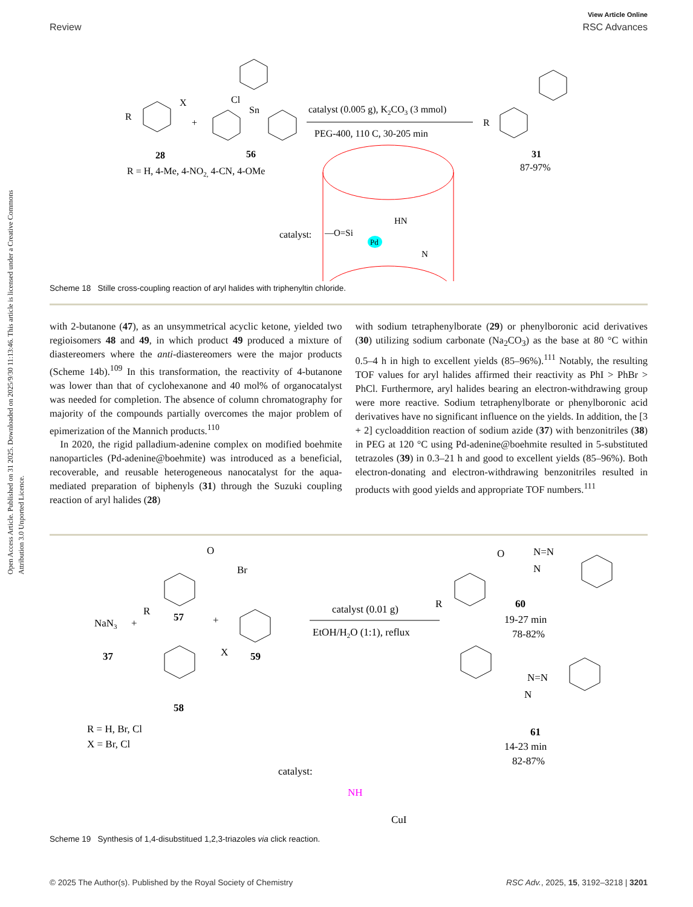Open Access Article. Published on 31 2025. Downloaded on 2025/9/30 11:13:46. This article is licensed under a Creative Commons Attribution 3.0 Unported Licence.
View Article Online
Review RSC Advances
R
X
+
Cl
Sn
28
56
R = H, 4-Me, 4-NO2, 4-CN, 4-OMe
catalyst (0.005 g), K2CO3 (3 mmol)
PEG-400, 110 C, 30-205 min
R
31
87-97%
catalyst:
—O=Si
Pd
HN
N
Scheme 18 Stille cross-coupling reaction of aryl halides with triphenyltin chloride.
with 2-butanone (47), as an unsymmetrical acyclic ketone, yielded two regioisomers 48 and 49, in which product 49 produced a mixture of diastereomers where the anti-diastereomers were the major products (Scheme 14b).<sup>109</sup> In this transformation, the reactivity of 4-butanone was lower than that of cyclohexanone and 40 mol% of organocatalyst was needed for completion. The absence of column chromatography for majority of the compounds partially overcomes the major problem of epimerization of the Mannich products.<sup>110</sup>
In 2020, the rigid palladium-adenine complex on modified boehmite nanoparticles (Pd-adenine@boehmite) was introduced as a beneficial, recoverable, and reusable heterogeneous nanocatalyst for the aqua-mediated preparation of biphenyls (31) through the Suzuki coupling reaction of aryl halides (28)
with sodium tetraphenylborate (29) or phenylboronic acid derivatives (30) utilizing sodium carbonate (Na<sub>2</sub>CO<sub>3</sub>) as the base at 80 °C within 0.5–4 h in high to excellent yields (85–96%).<sup>111</sup> Notably, the resulting TOF values for aryl halides affirmed their reactivity as PhI > PhBr > PhCl. Furthermore, aryl halides bearing an electron-withdrawing group were more reactive. Sodium tetraphenylborate or phenylboronic acid derivatives have no significant influence on the yields. In addition, the [3 + 2] cycloaddition reaction of sodium azide (37) with benzonitriles (38) in PEG at 120 °C using Pd-adenine@boehmite resulted in 5-substituted tetrazoles (39) in 0.3–21 h and good to excellent yields (85–96%). Both electron-donating and electron-withdrawing benzonitriles resulted in products with good yields and appropriate TOF numbers.<sup>111</sup>
NaN3
+
37
O
Br
R
57
+
X
58
59
R = H, Br, Cl
X = Br, Cl
catalyst (0.01 g)
EtOH/H2O (1:1), reflux
catalyst:
NH
CuI
R
O
N=N
N
60
19-27 min
78-82%
N=N
N
61
14-23 min
82-87%
Scheme 19 Synthesis of 1,4-disubstitued 1,2,3-triazoles via click reaction.
© 2025 The Author(s). Published by the Royal Society of Chemistry RSC Adv., 2025, 15, 3192–3218 | 3201